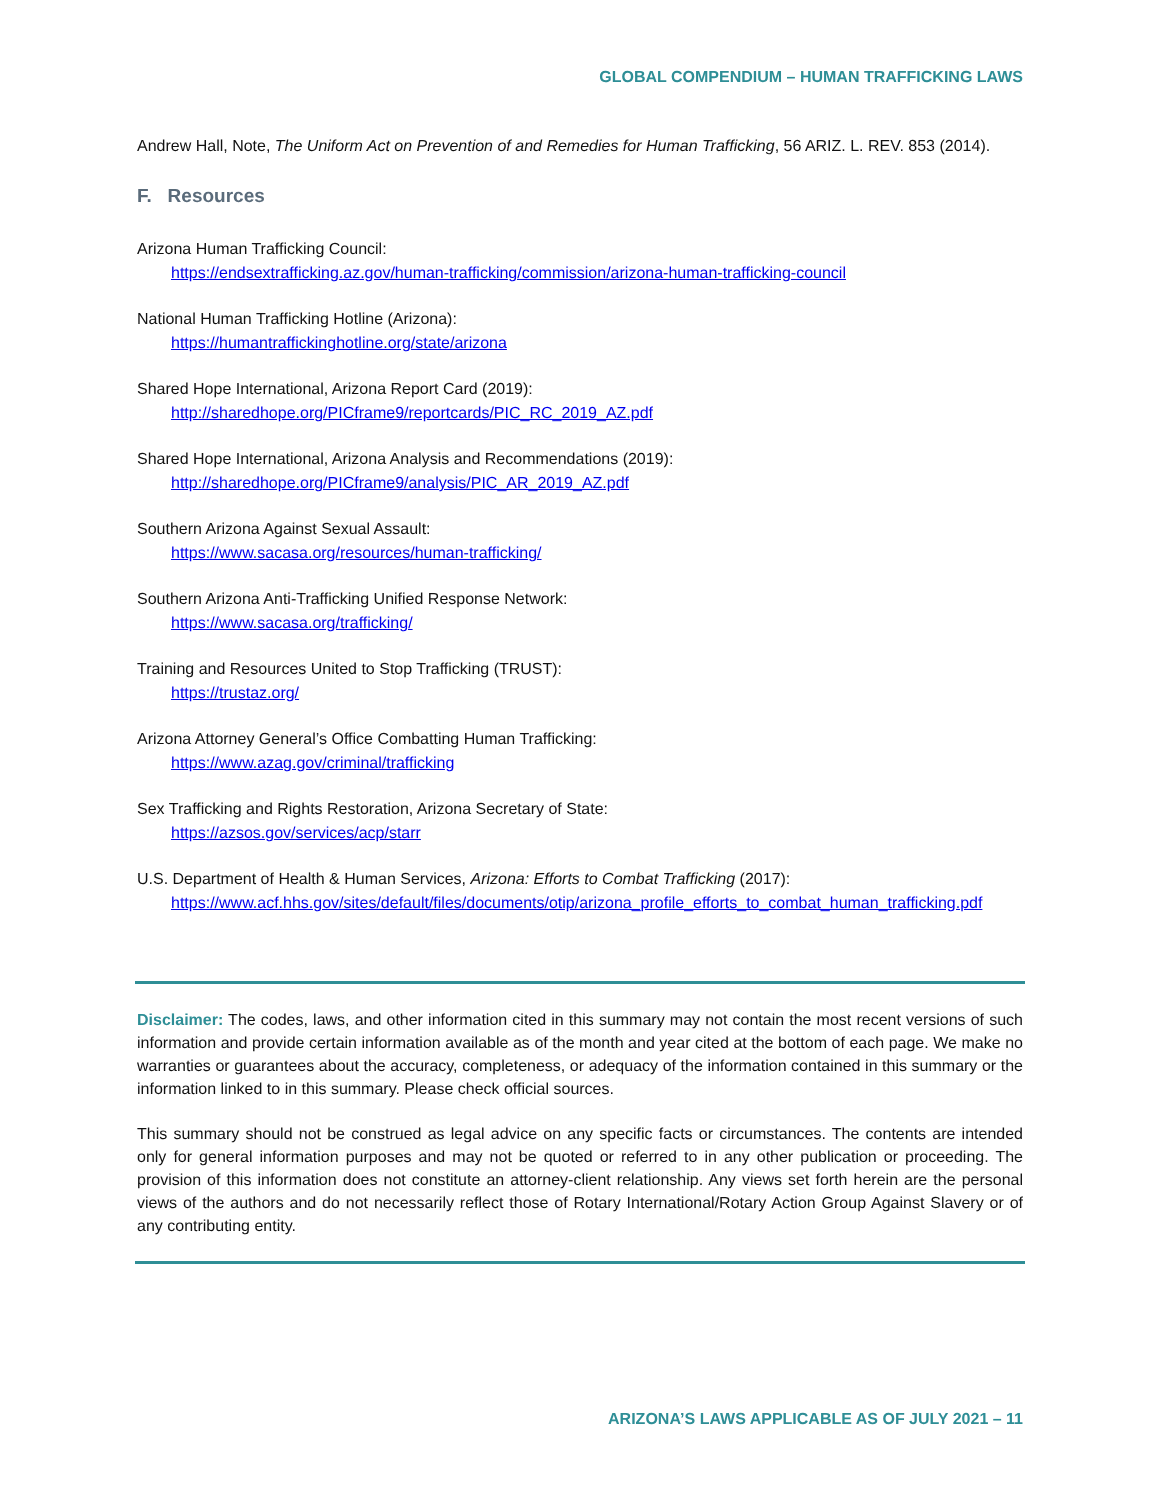GLOBAL COMPENDIUM – HUMAN TRAFFICKING LAWS
Andrew Hall, Note, The Uniform Act on Prevention of and Remedies for Human Trafficking, 56 ARIZ. L. REV. 853 (2014).
F. Resources
Arizona Human Trafficking Council:
https://endsextrafficking.az.gov/human-trafficking/commission/arizona-human-trafficking-council
National Human Trafficking Hotline (Arizona):
https://humantraffickinghotline.org/state/arizona
Shared Hope International, Arizona Report Card (2019):
http://sharedhope.org/PICframe9/reportcards/PIC_RC_2019_AZ.pdf
Shared Hope International, Arizona Analysis and Recommendations (2019):
http://sharedhope.org/PICframe9/analysis/PIC_AR_2019_AZ.pdf
Southern Arizona Against Sexual Assault:
https://www.sacasa.org/resources/human-trafficking/
Southern Arizona Anti-Trafficking Unified Response Network:
https://www.sacasa.org/trafficking/
Training and Resources United to Stop Trafficking (TRUST):
https://trustaz.org/
Arizona Attorney General’s Office Combatting Human Trafficking:
https://www.azag.gov/criminal/trafficking
Sex Trafficking and Rights Restoration, Arizona Secretary of State:
https://azsos.gov/services/acp/starr
U.S. Department of Health & Human Services, Arizona: Efforts to Combat Trafficking (2017):
https://www.acf.hhs.gov/sites/default/files/documents/otip/arizona_profile_efforts_to_combat_human_trafficking.pdf
Disclaimer: The codes, laws, and other information cited in this summary may not contain the most recent versions of such information and provide certain information available as of the month and year cited at the bottom of each page. We make no warranties or guarantees about the accuracy, completeness, or adequacy of the information contained in this summary or the information linked to in this summary. Please check official sources.
This summary should not be construed as legal advice on any specific facts or circumstances. The contents are intended only for general information purposes and may not be quoted or referred to in any other publication or proceeding. The provision of this information does not constitute an attorney-client relationship. Any views set forth herein are the personal views of the authors and do not necessarily reflect those of Rotary International/Rotary Action Group Against Slavery or of any contributing entity.
ARIZONA’S LAWS APPLICABLE AS OF JULY 2021 – 11